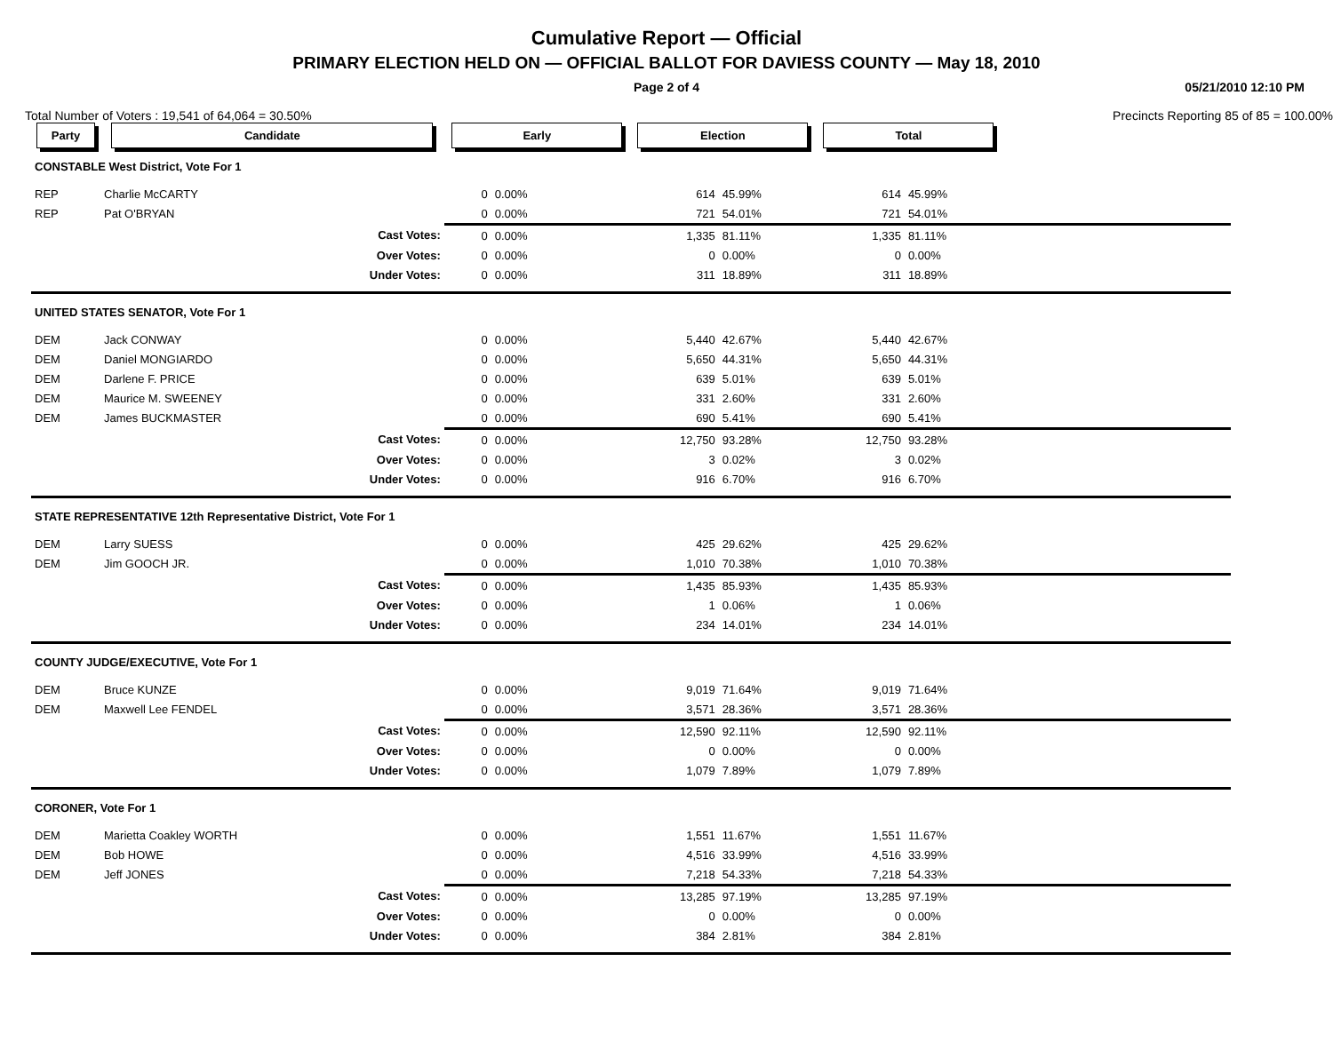Cumulative Report — Official
PRIMARY ELECTION HELD ON — OFFICIAL BALLOT FOR DAVIESS COUNTY — May 18, 2010
Page 2 of 4 05/21/2010 12:10 PM
Total Number of Voters : 19,541 of 64,064 = 30.50% Precincts Reporting 85 of 85 = 100.00%
| Party | Candidate | | Early | | Election | | Total | | |
| --- | --- | --- | --- | --- | --- | --- | --- | --- | --- |
| CONSTABLE West District, Vote For 1 | | | | | | | | | |
| REP | Charlie McCARTY | | 0 | 0.00% | 614 | 45.99% | 614 | 45.99% | |
| REP | Pat O'BRYAN | | 0 | 0.00% | 721 | 54.01% | 721 | 54.01% | |
| | | Cast Votes: | 0 | 0.00% | 1,335 | 81.11% | 1,335 | 81.11% | |
| | | Over Votes: | 0 | 0.00% | 0 | 0.00% | 0 | 0.00% | |
| | | Under Votes: | 0 | 0.00% | 311 | 18.89% | 311 | 18.89% | |
| UNITED STATES SENATOR, Vote For 1 | | | | | | | | | |
| DEM | Jack CONWAY | | 0 | 0.00% | 5,440 | 42.67% | 5,440 | 42.67% | |
| DEM | Daniel MONGIARDO | | 0 | 0.00% | 5,650 | 44.31% | 5,650 | 44.31% | |
| DEM | Darlene F. PRICE | | 0 | 0.00% | 639 | 5.01% | 639 | 5.01% | |
| DEM | Maurice M. SWEENEY | | 0 | 0.00% | 331 | 2.60% | 331 | 2.60% | |
| DEM | James BUCKMASTER | | 0 | 0.00% | 690 | 5.41% | 690 | 5.41% | |
| | | Cast Votes: | 0 | 0.00% | 12,750 | 93.28% | 12,750 | 93.28% | |
| | | Over Votes: | 0 | 0.00% | 3 | 0.02% | 3 | 0.02% | |
| | | Under Votes: | 0 | 0.00% | 916 | 6.70% | 916 | 6.70% | |
| STATE REPRESENTATIVE 12th Representative District, Vote For 1 | | | | | | | | | |
| DEM | Larry SUESS | | 0 | 0.00% | 425 | 29.62% | 425 | 29.62% | |
| DEM | Jim GOOCH JR. | | 0 | 0.00% | 1,010 | 70.38% | 1,010 | 70.38% | |
| | | Cast Votes: | 0 | 0.00% | 1,435 | 85.93% | 1,435 | 85.93% | |
| | | Over Votes: | 0 | 0.00% | 1 | 0.06% | 1 | 0.06% | |
| | | Under Votes: | 0 | 0.00% | 234 | 14.01% | 234 | 14.01% | |
| COUNTY JUDGE/EXECUTIVE, Vote For 1 | | | | | | | | | |
| DEM | Bruce KUNZE | | 0 | 0.00% | 9,019 | 71.64% | 9,019 | 71.64% | |
| DEM | Maxwell Lee FENDEL | | 0 | 0.00% | 3,571 | 28.36% | 3,571 | 28.36% | |
| | | Cast Votes: | 0 | 0.00% | 12,590 | 92.11% | 12,590 | 92.11% | |
| | | Over Votes: | 0 | 0.00% | 0 | 0.00% | 0 | 0.00% | |
| | | Under Votes: | 0 | 0.00% | 1,079 | 7.89% | 1,079 | 7.89% | |
| CORONER, Vote For 1 | | | | | | | | | |
| DEM | Marietta Coakley WORTH | | 0 | 0.00% | 1,551 | 11.67% | 1,551 | 11.67% | |
| DEM | Bob HOWE | | 0 | 0.00% | 4,516 | 33.99% | 4,516 | 33.99% | |
| DEM | Jeff JONES | | 0 | 0.00% | 7,218 | 54.33% | 7,218 | 54.33% | |
| | | Cast Votes: | 0 | 0.00% | 13,285 | 97.19% | 13,285 | 97.19% | |
| | | Over Votes: | 0 | 0.00% | 0 | 0.00% | 0 | 0.00% | |
| | | Under Votes: | 0 | 0.00% | 384 | 2.81% | 384 | 2.81% | |